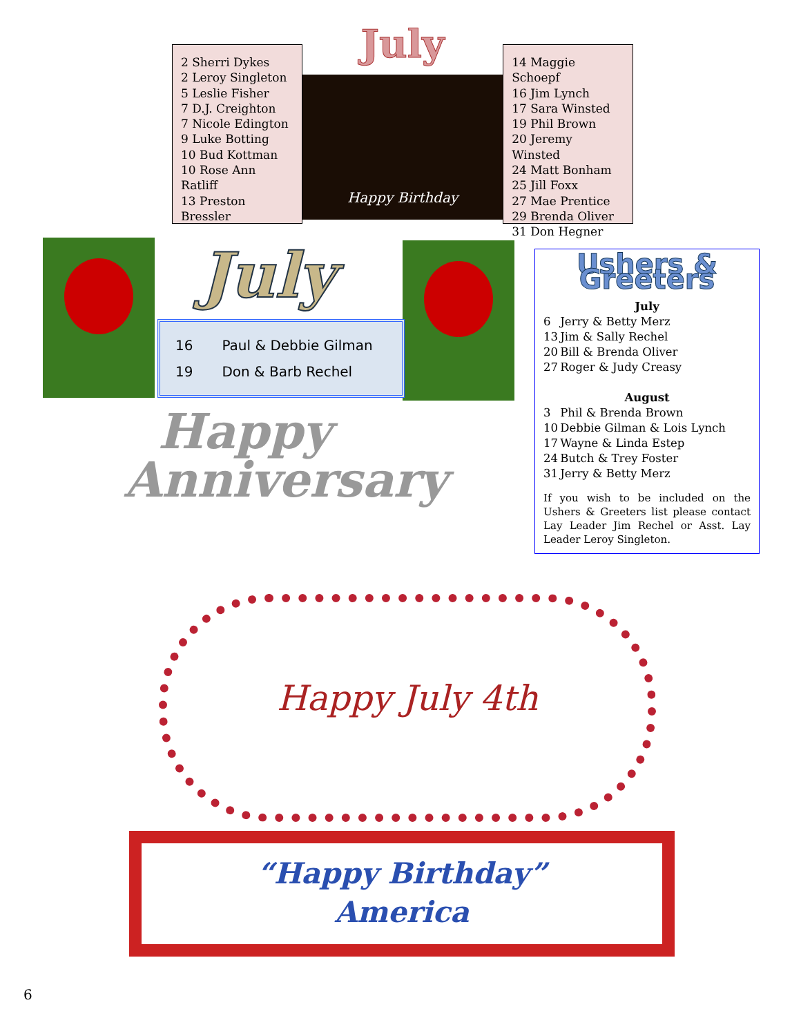2 Sherri Dykes
2 Leroy Singleton
5 Leslie Fisher
7 D.J. Creighton
7 Nicole Edington
9 Luke Botting
10 Bud Kottman
10 Rose Ann Ratliff
13 Preston Bressler
July
Happy Birthday
14 Maggie Schoepf
16 Jim Lynch
17 Sara Winsted
19 Phil Brown
20 Jeremy Winsted
24 Matt Bonham
25 Jill Foxx
27 Mae Prentice
29 Brenda Oliver
31 Don Hegner
July
| 16 | Paul & Debbie Gilman |
| 19 | Don & Barb Rechel |
Happy
Anniversary
Ushers & Greeters
| July | |
| 6 | Jerry & Betty Merz |
| 13 | Jim & Sally Rechel |
| 20 | Bill & Brenda Oliver |
| 27 | Roger & Judy Creasy |
| August | |
| 3 | Phil & Brenda Brown |
| 10 | Debbie Gilman & Lois Lynch |
| 17 | Wayne & Linda Estep |
| 24 | Butch & Trey Foster |
| 31 | Jerry & Betty Merz |
If you wish to be included on the Ushers & Greeters list please contact Lay Leader Jim Rechel or Asst. Lay Leader Leroy Singleton.
Happy July 4th
“Happy Birthday”
America
6